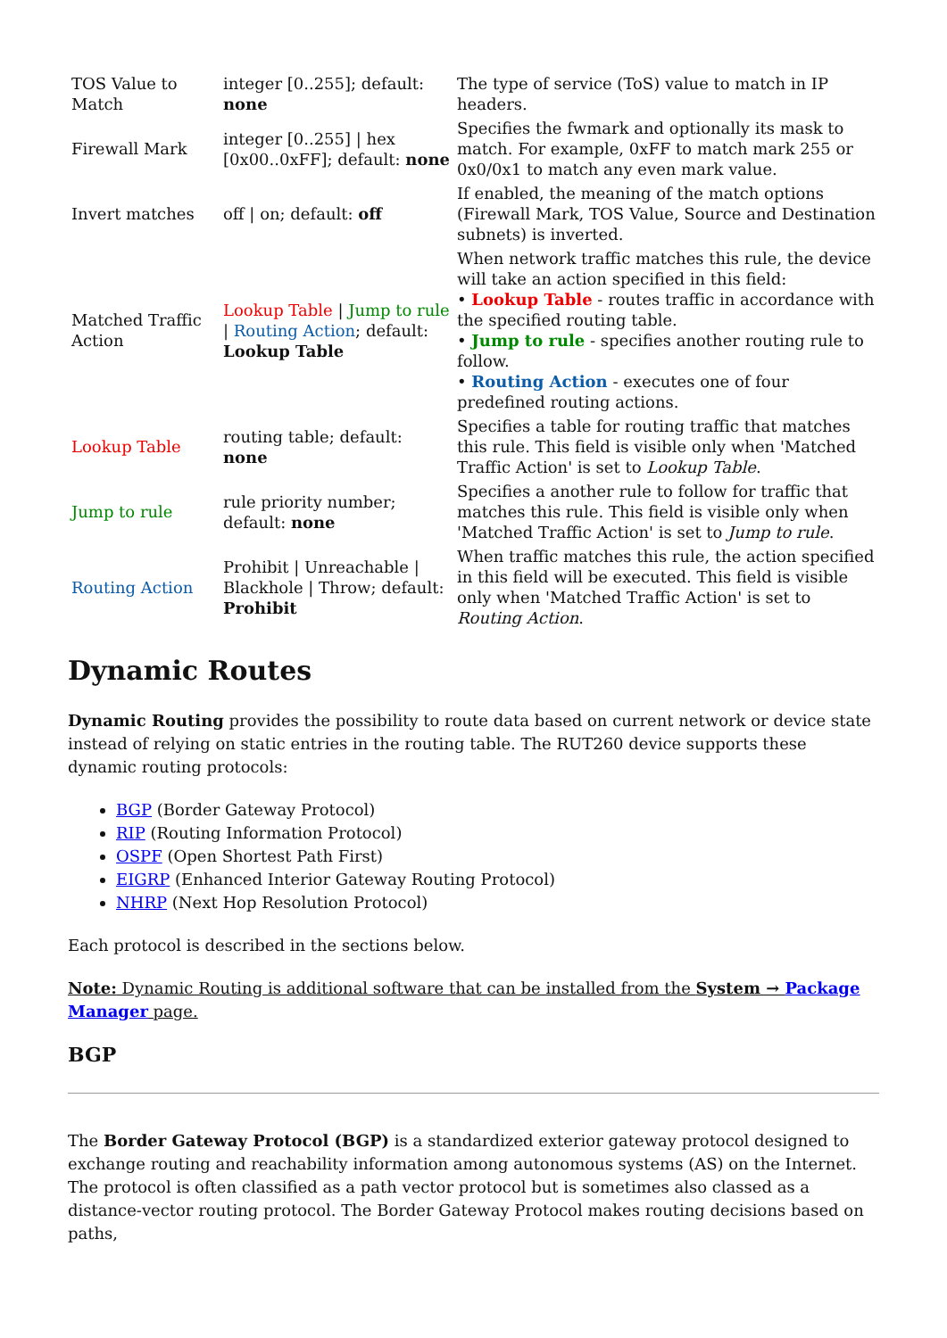| TOS Value to Match | integer [0..255]; default: none | The type of service (ToS) value to match in IP headers. |
| Firewall Mark | integer [0..255] / hex [0x00..0xFF]; default: none | Specifies the fwmark and optionally its mask to match. For example, 0xFF to match mark 255 or 0x0/0x1 to match any even mark value. |
| Invert matches | off / on; default: off | If enabled, the meaning of the match options (Firewall Mark, TOS Value, Source and Destination subnets) is inverted. |
| Matched Traffic Action | Lookup Table / Jump to rule / Routing Action ; default: Lookup Table | When network traffic matches this rule, the device will take an action specified in this field: • Lookup Table - routes traffic in accordance with the specified routing table. • Jump to rule - specifies another routing rule to follow. • Routing Action - executes one of four predefined routing actions. |
| Lookup Table | routing table; default: none | Specifies a table for routing traffic that matches this rule. This field is visible only when 'Matched Traffic Action' is set to Lookup Table . |
| Jump to rule | rule priority number; default: none | Specifies a another rule to follow for traffic that matches this rule. This field is visible only when 'Matched Traffic Action' is set to Jump to rule . |
| Routing Action | Prohibit / Unreachable / Blackhole / Throw; default: Prohibit | When traffic matches this rule, the action specified in this field will be executed. This field is visible only when 'Matched Traffic Action' is set to Routing Action . |
Dynamic Routes
Dynamic Routing provides the possibility to route data based on current network or device state instead of relying on static entries in the routing table. The RUT260 device supports these dynamic routing protocols:
BGP (Border Gateway Protocol)
RIP (Routing Information Protocol)
OSPF (Open Shortest Path First)
EIGRP (Enhanced Interior Gateway Routing Protocol)
NHRP (Next Hop Resolution Protocol)
Each protocol is described in the sections below.
Note: Dynamic Routing is additional software that can be installed from the System → Package Manager page.
BGP
The Border Gateway Protocol (BGP) is a standardized exterior gateway protocol designed to exchange routing and reachability information among autonomous systems (AS) on the Internet. The protocol is often classified as a path vector protocol but is sometimes also classed as a distance-vector routing protocol. The Border Gateway Protocol makes routing decisions based on paths,